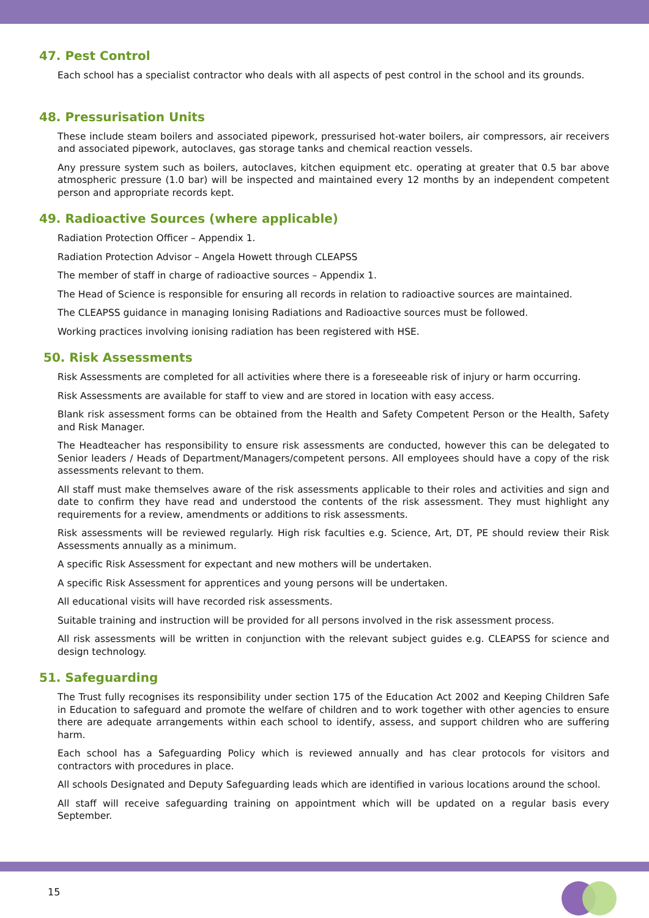47. Pest Control
Each school has a specialist contractor who deals with all aspects of pest control in the school and its grounds.
48. Pressurisation Units
These include steam boilers and associated pipework, pressurised hot-water boilers, air compressors, air receivers and associated pipework, autoclaves, gas storage tanks and chemical reaction vessels.
Any pressure system such as boilers, autoclaves, kitchen equipment etc. operating at greater that 0.5 bar above atmospheric pressure (1.0 bar) will be inspected and maintained every 12 months by an independent competent person and appropriate records kept.
49. Radioactive Sources (where applicable)
Radiation Protection Officer – Appendix 1.
Radiation Protection Advisor – Angela Howett through CLEAPSS
The member of staff in charge of radioactive sources – Appendix 1.
The Head of Science is responsible for ensuring all records in relation to radioactive sources are maintained.
The CLEAPSS guidance in managing Ionising Radiations and Radioactive sources must be followed.
Working practices involving ionising radiation has been registered with HSE.
50. Risk Assessments
Risk Assessments are completed for all activities where there is a foreseeable risk of injury or harm occurring.
Risk Assessments are available for staff to view and are stored in location with easy access.
Blank risk assessment forms can be obtained from the Health and Safety Competent Person or the Health, Safety and Risk Manager.
The Headteacher has responsibility to ensure risk assessments are conducted, however this can be delegated to Senior leaders / Heads of Department/Managers/competent persons. All employees should have a copy of the risk assessments relevant to them.
All staff must make themselves aware of the risk assessments applicable to their roles and activities and sign and date to confirm they have read and understood the contents of the risk assessment. They must highlight any requirements for a review, amendments or additions to risk assessments.
Risk assessments will be reviewed regularly. High risk faculties e.g. Science, Art, DT, PE should review their Risk Assessments annually as a minimum.
A specific Risk Assessment for expectant and new mothers will be undertaken.
A specific Risk Assessment for apprentices and young persons will be undertaken.
All educational visits will have recorded risk assessments.
Suitable training and instruction will be provided for all persons involved in the risk assessment process.
All risk assessments will be written in conjunction with the relevant subject guides e.g. CLEAPSS for science and design technology.
51. Safeguarding
The Trust fully recognises its responsibility under section 175 of the Education Act 2002 and Keeping Children Safe in Education to safeguard and promote the welfare of children and to work together with other agencies to ensure there are adequate arrangements within each school to identify, assess, and support children who are suffering harm.
Each school has a Safeguarding Policy which is reviewed annually and has clear protocols for visitors and contractors with procedures in place.
All schools Designated and Deputy Safeguarding leads which are identified in various locations around the school.
All staff will receive safeguarding training on appointment which will be updated on a regular basis every September.
15